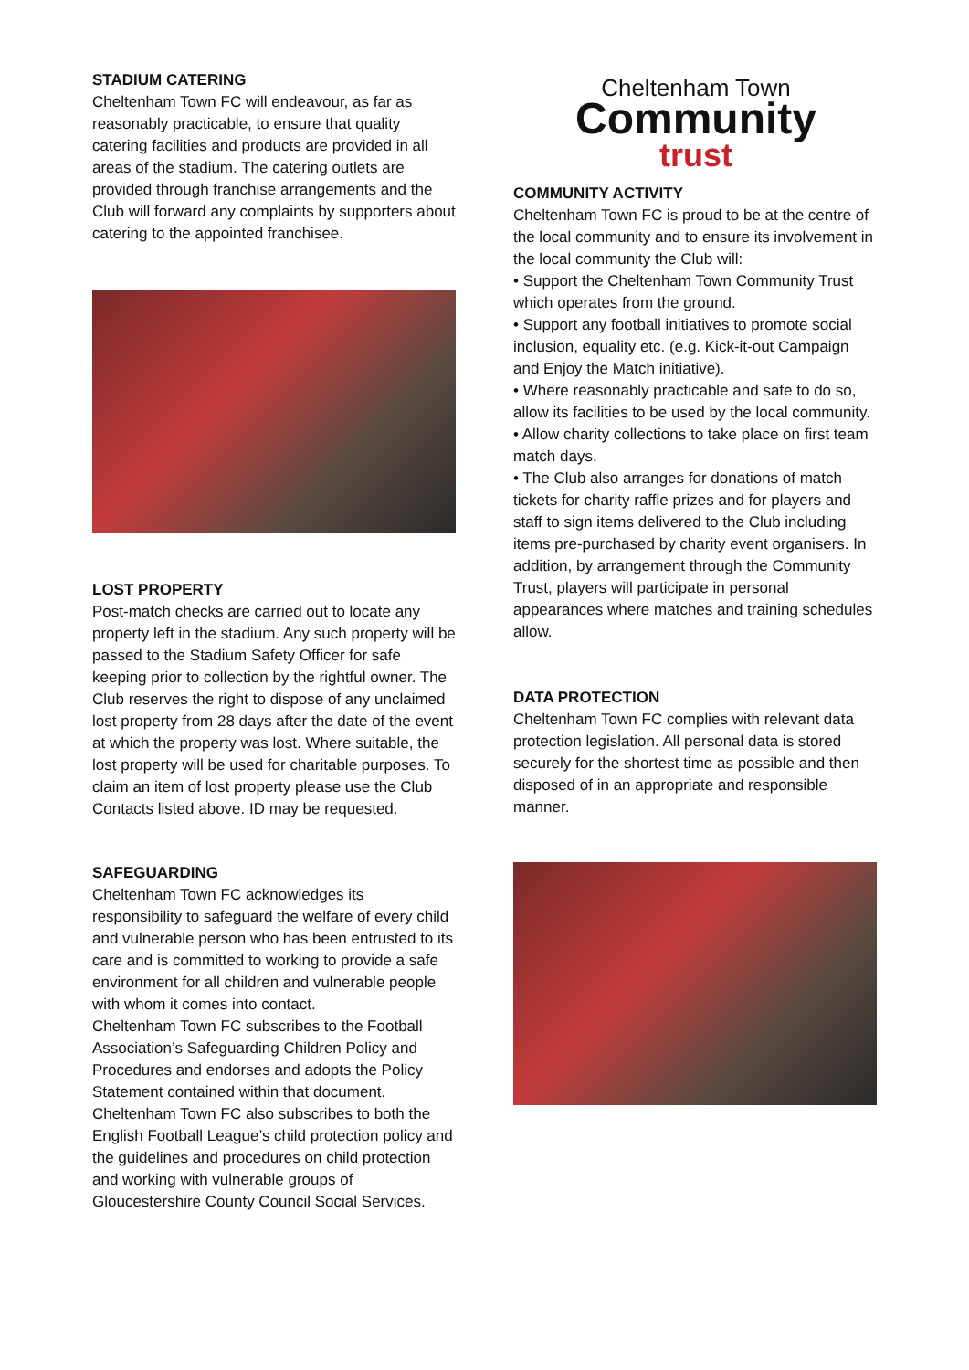STADIUM CATERING
Cheltenham Town FC will endeavour, as far as reasonably practicable, to ensure that quality catering facilities and products are provided in all areas of the stadium. The catering outlets are provided through franchise arrangements and the Club will forward any complaints by supporters about catering to the appointed franchisee.
LOST PROPERTY
Post-match checks are carried out to locate any property left in the stadium. Any such property will be passed to the Stadium Safety Officer for safe keeping prior to collection by the rightful owner. The Club reserves the right to dispose of any unclaimed lost property from 28 days after the date of the event at which the property was lost. Where suitable, the lost property will be used for charitable purposes. To claim an item of lost property please use the Club Contacts listed above. ID may be requested.
SAFEGUARDING
Cheltenham Town FC acknowledges its responsibility to safeguard the welfare of every child and vulnerable person who has been entrusted to its care and is committed to working to provide a safe environment for all children and vulnerable people with whom it comes into contact.
Cheltenham Town FC subscribes to the Football Association’s Safeguarding Children Policy and Procedures and endorses and adopts the Policy Statement contained within that document. Cheltenham Town FC also subscribes to both the English Football League’s child protection policy and the guidelines and procedures on child protection and working with vulnerable groups of Gloucestershire County Council Social Services.
Cheltenham Town
Community
trust
COMMUNITY ACTIVITY
Cheltenham Town FC is proud to be at the centre of the local community and to ensure its involvement in the local community the Club will:
• Support the Cheltenham Town Community Trust which operates from the ground.
• Support any football initiatives to promote social inclusion, equality etc. (e.g. Kick-it-out Campaign and Enjoy the Match initiative).
• Where reasonably practicable and safe to do so, allow its facilities to be used by the local community.
• Allow charity collections to take place on first team match days.
• The Club also arranges for donations of match tickets for charity raffle prizes and for players and staff to sign items delivered to the Club including items pre-purchased by charity event organisers. In addition, by arrangement through the Community Trust, players will participate in personal appearances where matches and training schedules allow.
DATA PROTECTION
Cheltenham Town FC complies with relevant data protection legislation. All personal data is stored securely for the shortest time as possible and then disposed of in an appropriate and responsible manner.